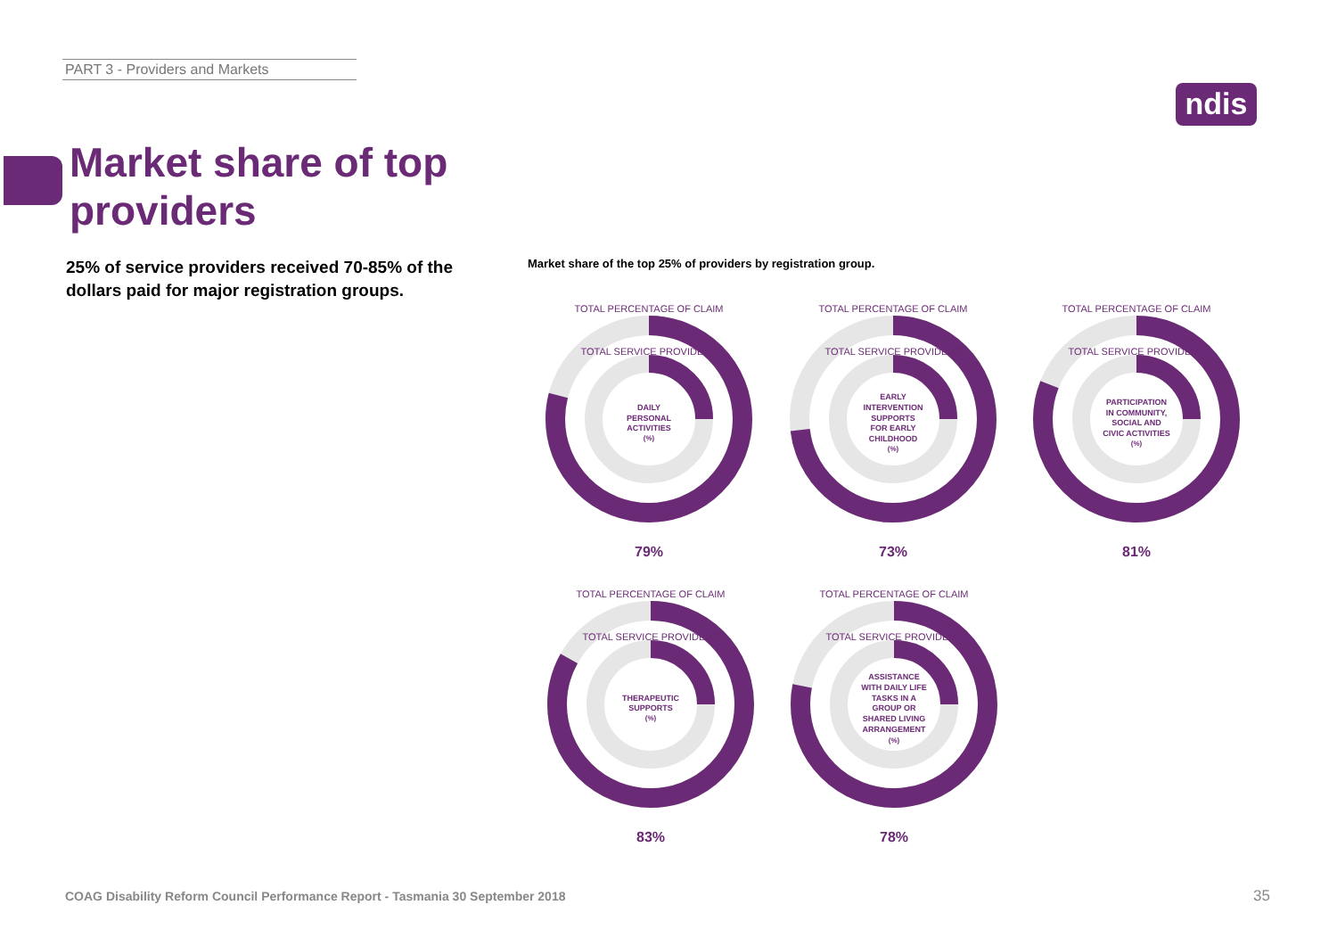PART 3 - Providers and Markets
ndis
Market share of top
providers
25% of service providers received 70-85% of the dollars paid for major registration groups.
Market share of the top 25% of providers by registration group.
TOTAL PERCENTAGE OF CLAIM
TOTAL SERVICE PROVIDERS
DAILY
PERSONAL
ACTIVITIES
(%)
79%
TOTAL PERCENTAGE OF CLAIM
TOTAL SERVICE PROVIDERS
EARLY
INTERVENTION
SUPPORTS
FOR EARLY
CHILDHOOD
(%)
73%
TOTAL PERCENTAGE OF CLAIM
TOTAL SERVICE PROVIDERS
PARTICIPATION
IN COMMUNITY,
SOCIAL AND
CIVIC ACTIVITIES
(%)
81%
TOTAL PERCENTAGE OF CLAIM
TOTAL SERVICE PROVIDERS
THERAPEUTIC
SUPPORTS
(%)
83%
TOTAL PERCENTAGE OF CLAIM
TOTAL SERVICE PROVIDERS
ASSISTANCE
WITH DAILY LIFE
TASKS IN A
GROUP OR
SHARED LIVING
ARRANGEMENT
(%)
78%
COAG Disability Reform Council Performance Report - Tasmania 30 September 2018
35